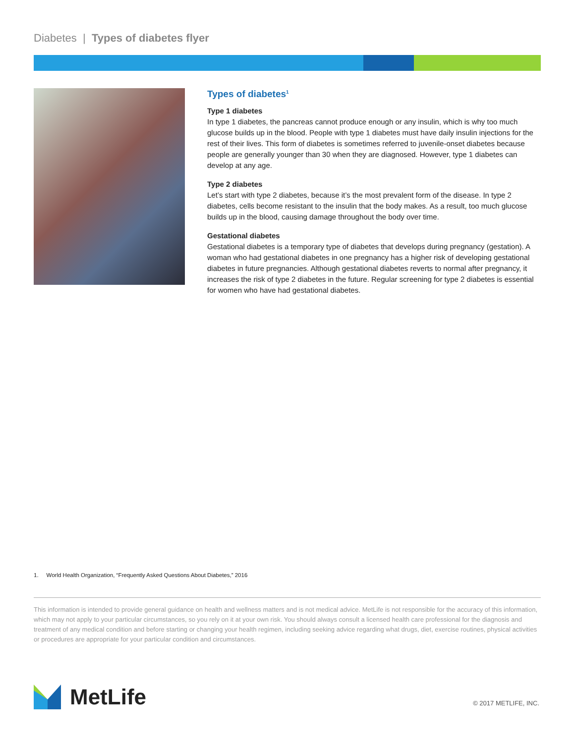Diabetes | Types of diabetes flyer
Types of diabetes<sup>1</sup>
Type 1 diabetes
In type 1 diabetes, the pancreas cannot produce enough or any insulin, which is why too much glucose builds up in the blood. People with type 1 diabetes must have daily insulin injections for the rest of their lives. This form of diabetes is sometimes referred to juvenile-onset diabetes because people are generally younger than 30 when they are diagnosed. However, type 1 diabetes can develop at any age.
Type 2 diabetes
Let’s start with type 2 diabetes, because it’s the most prevalent form of the disease. In type 2 diabetes, cells become resistant to the insulin that the body makes. As a result, too much glucose builds up in the blood, causing damage throughout the body over time.
Gestational diabetes
Gestational diabetes is a temporary type of diabetes that develops during pregnancy (gestation). A woman who had gestational diabetes in one pregnancy has a higher risk of developing gestational diabetes in future pregnancies. Although gestational diabetes reverts to normal after pregnancy, it increases the risk of type 2 diabetes in the future. Regular screening for type 2 diabetes is essential for women who have had gestational diabetes.
1. World Health Organization, “Frequently Asked Questions About Diabetes,” 2016
This information is intended to provide general guidance on health and wellness matters and is not medical advice. MetLife is not responsible for the accuracy of this information, which may not apply to your particular circumstances, so you rely on it at your own risk. You should always consult a licensed health care professional for the diagnosis and treatment of any medical condition and before starting or changing your health regimen, including seeking advice regarding what drugs, diet, exercise routines, physical activities or procedures are appropriate for your particular condition and circumstances.
MetLife © 2017 METLIFE, INC.